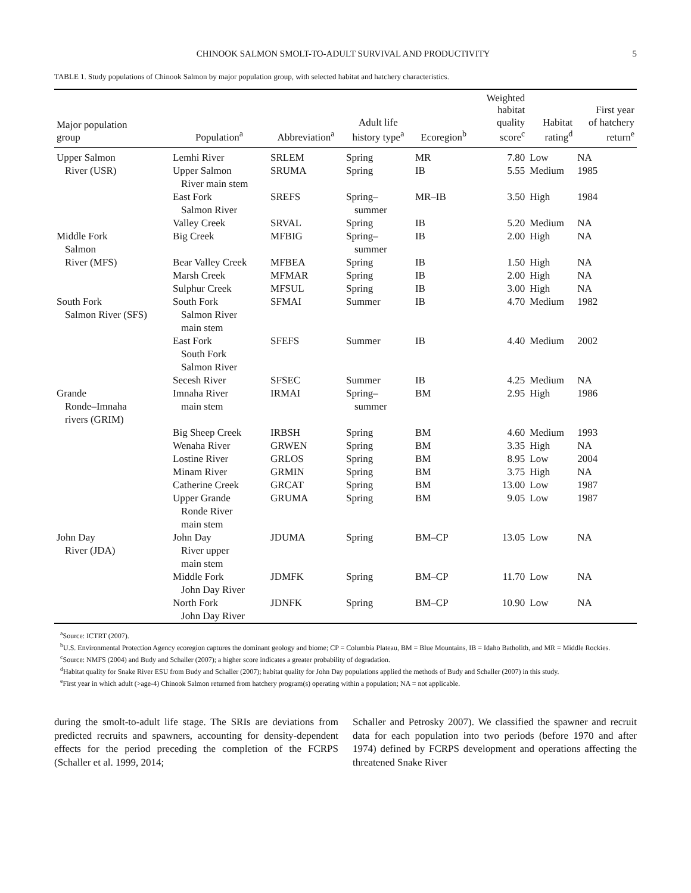CHINOOK SALMON SMOLT-TO-ADULT SURVIVAL AND PRODUCTIVITY 5
TABLE 1. Study populations of Chinook Salmon by major population group, with selected habitat and hatchery characteristics.
| Major population group | Population<sup>a</sup> | Abbreviation<sup>a</sup> | Adult life history type<sup>a</sup> | Ecoregion<sup>b</sup> | Weighted habitat quality score<sup>c</sup> | Habitat rating<sup>d</sup> | First year of hatchery return<sup>e</sup> |
| --- | --- | --- | --- | --- | --- | --- | --- |
| Upper Salmon | Lemhi River | SRLEM | Spring | MR | 7.80 | Low | NA |
| River (USR) | Upper Salmon River main stem | SRUMA | Spring | IB | 5.55 | Medium | 1985 |
| | East Fork Salmon River | SREFS | Spring– summer | MR–IB | 3.50 | High | 1984 |
| | Valley Creek | SRVAL | Spring | IB | 5.20 | Medium | NA |
| Middle Fork Salmon | Big Creek | MFBIG | Spring– summer | IB | 2.00 | High | NA |
| River (MFS) | Bear Valley Creek | MFBEA | Spring | IB | 1.50 | High | NA |
| | Marsh Creek | MFMAR | Spring | IB | 2.00 | High | NA |
| | Sulphur Creek | MFSUL | Spring | IB | 3.00 | High | NA |
| South Fork Salmon River (SFS) | South Fork Salmon River main stem | SFMAI | Summer | IB | 4.70 | Medium | 1982 |
| | East Fork South Fork Salmon River | SFEFS | Summer | IB | 4.40 | Medium | 2002 |
| | Secesh River | SFSEC | Summer | IB | 4.25 | Medium | NA |
| Grande Ronde–Imnaha rivers (GRIM) | Imnaha River main stem | IRMAI | Spring– summer | BM | 2.95 | High | 1986 |
| | Big Sheep Creek | IRBSH | Spring | BM | 4.60 | Medium | 1993 |
| | Wenaha River | GRWEN | Spring | BM | 3.35 | High | NA |
| | Lostine River | GRLOS | Spring | BM | 8.95 | Low | 2004 |
| | Minam River | GRMIN | Spring | BM | 3.75 | High | NA |
| | Catherine Creek | GRCAT | Spring | BM | 13.00 | Low | 1987 |
| | Upper Grande Ronde River main stem | GRUMA | Spring | BM | 9.05 | Low | 1987 |
| John Day River (JDA) | John Day River upper main stem | JDUMA | Spring | BM–CP | 13.05 | Low | NA |
| | Middle Fork John Day River | JDMFK | Spring | BM–CP | 11.70 | Low | NA |
| | North Fork John Day River | JDNFK | Spring | BM–CP | 10.90 | Low | NA |
<sup>a</sup> Source: ICTRT (2007).
<sup>b</sup> U.S. Environmental Protection Agency ecoregion captures the dominant geology and biome; CP = Columbia Plateau, BM = Blue Mountains, IB = Idaho Batholith, and MR = Middle Rockies.
<sup>c</sup> Source: NMFS (2004) and Budy and Schaller (2007); a higher score indicates a greater probability of degradation.
<sup>d</sup> Habitat quality for Snake River ESU from Budy and Schaller (2007); habitat quality for John Day populations applied the methods of Budy and Schaller (2007) in this study.
<sup>e</sup> First year in which adult (>age-4) Chinook Salmon returned from hatchery program(s) operating within a population; NA = not applicable.
during the smolt-to-adult life stage. The SRIs are deviations from predicted recruits and spawners, accounting for density-dependent effects for the period preceding the completion of the FCRPS (Schaller et al. 1999, 2014;
Schaller and Petrosky 2007). We classified the spawner and recruit data for each population into two periods (before 1970 and after 1974) defined by FCRPS development and operations affecting the threatened Snake River